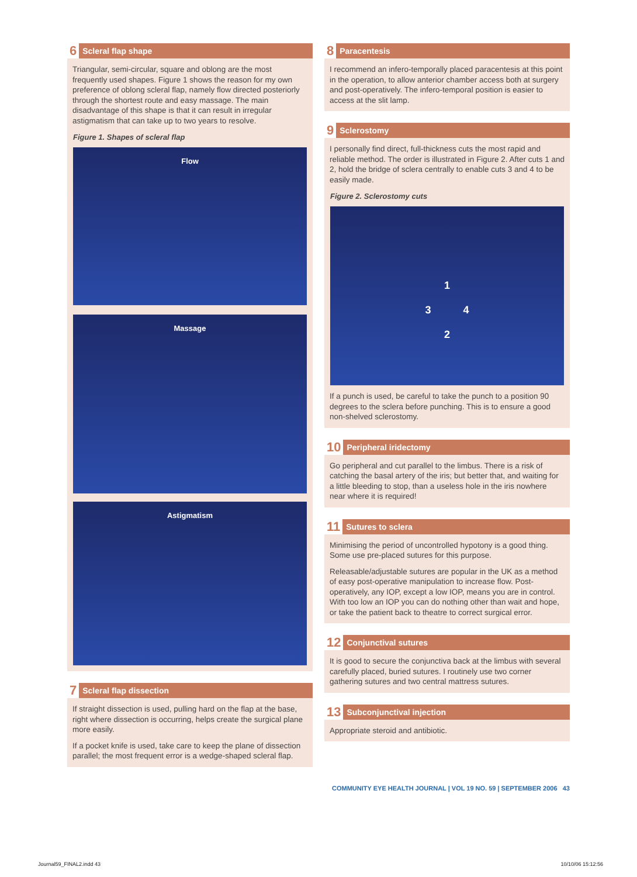6 Scleral flap shape
Triangular, semi-circular, square and oblong are the most frequently used shapes. Figure 1 shows the reason for my own preference of oblong scleral flap, namely flow directed posteriorly through the shortest route and easy massage. The main disadvantage of this shape is that it can result in irregular astigmatism that can take up to two years to resolve.
Figure 1. Shapes of scleral flap
Flow
Massage
Astigmatism
7 Scleral flap dissection
If straight dissection is used, pulling hard on the flap at the base, right where dissection is occurring, helps create the surgical plane more easily.
If a pocket knife is used, take care to keep the plane of dissection parallel; the most frequent error is a wedge-shaped scleral flap.
8 Paracentesis
I recommend an infero-temporally placed paracentesis at this point in the operation, to allow anterior chamber access both at surgery and post-operatively. The infero-temporal position is easier to access at the slit lamp.
9 Sclerostomy
I personally find direct, full-thickness cuts the most rapid and reliable method. The order is illustrated in Figure 2. After cuts 1 and 2, hold the bridge of sclera centrally to enable cuts 3 and 4 to be easily made.
Figure 2. Sclerostomy cuts
1
3 4
2
If a punch is used, be careful to take the punch to a position 90 degrees to the sclera before punching. This is to ensure a good non-shelved sclerostomy.
10 Peripheral iridectomy
Go peripheral and cut parallel to the limbus. There is a risk of catching the basal artery of the iris; but better that, and waiting for a little bleeding to stop, than a useless hole in the iris nowhere near where it is required!
11 Sutures to sclera
Minimising the period of uncontrolled hypotony is a good thing. Some use pre-placed sutures for this purpose.
Releasable/adjustable sutures are popular in the UK as a method of easy post-operative manipulation to increase flow. Post-operatively, any IOP, except a low IOP, means you are in control. With too low an IOP you can do nothing other than wait and hope, or take the patient back to theatre to correct surgical error.
12 Conjunctival sutures
It is good to secure the conjunctiva back at the limbus with several carefully placed, buried sutures. I routinely use two corner gathering sutures and two central mattress sutures.
13 Subconjunctival injection
Appropriate steroid and antibiotic.
COMMUNITY EYE HEALTH JOURNAL | VOL 19 NO. 59 | SEPTEMBER 2006 43
Journal59_FINAL2.indd 43 10/10/06 15:12:56